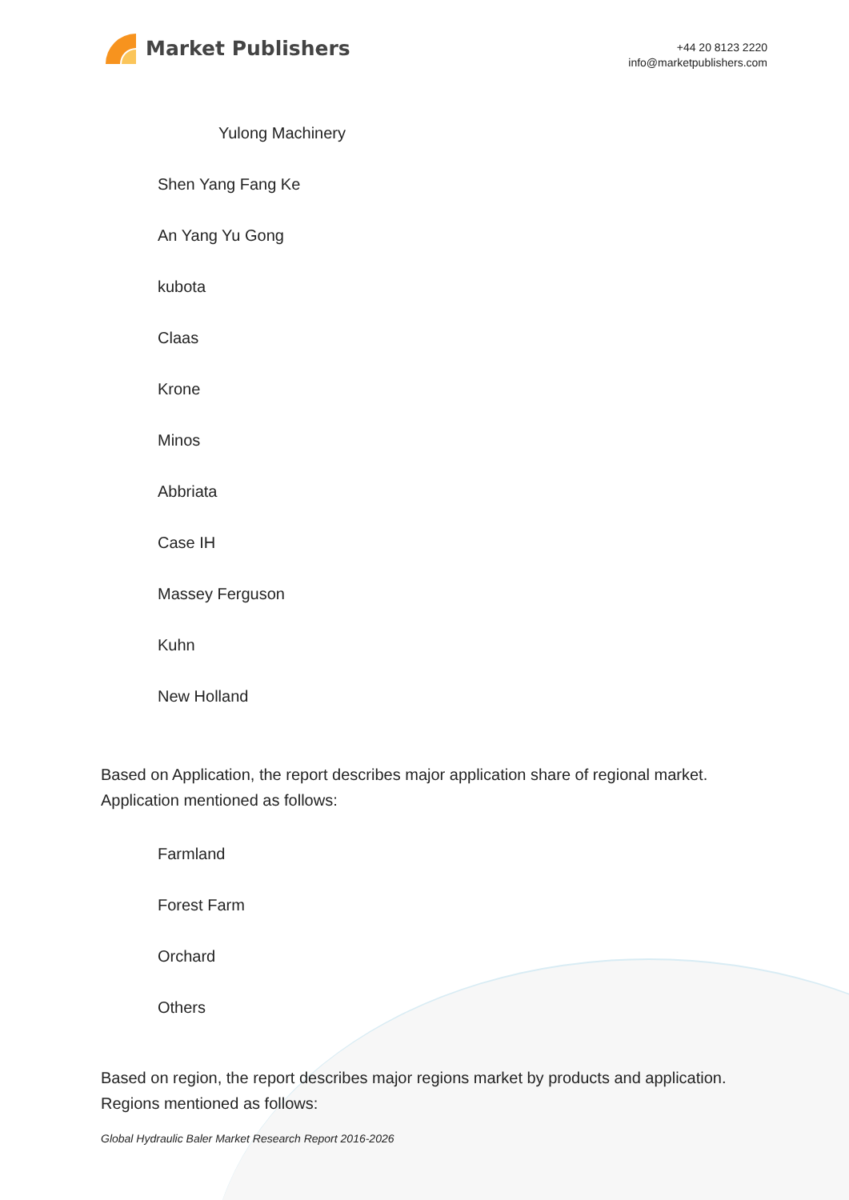Market Publishers
+44 20 8123 2220
info@marketpublishers.com
Yulong Machinery
Shen Yang Fang Ke
An Yang Yu Gong
kubota
Claas
Krone
Minos
Abbriata
Case IH
Massey Ferguson
Kuhn
New Holland
Based on Application, the report describes major application share of regional market. Application mentioned as follows:
Farmland
Forest Farm
Orchard
Others
Based on region, the report describes major regions market by products and application. Regions mentioned as follows:
Global Hydraulic Baler Market Research Report 2016-2026